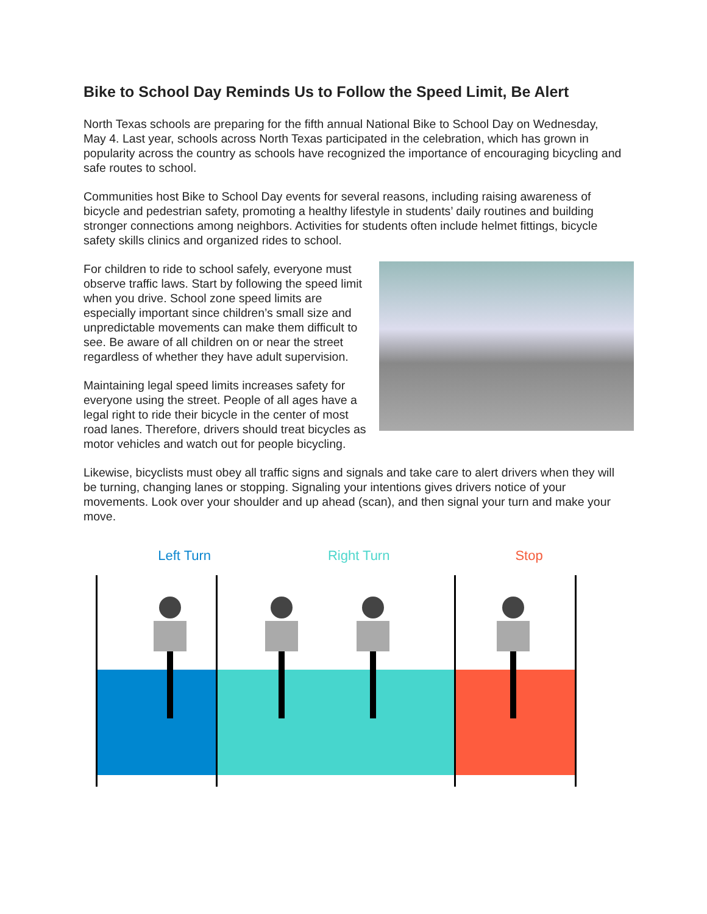Bike to School Day Reminds Us to Follow the Speed Limit, Be Alert
North Texas schools are preparing for the fifth annual National Bike to School Day on Wednesday, May 4. Last year, schools across North Texas participated in the celebration, which has grown in popularity across the country as schools have recognized the importance of encouraging bicycling and safe routes to school.
Communities host Bike to School Day events for several reasons, including raising awareness of bicycle and pedestrian safety, promoting a healthy lifestyle in students’ daily routines and building stronger connections among neighbors. Activities for students often include helmet fittings, bicycle safety skills clinics and organized rides to school.
For children to ride to school safely, everyone must observe traffic laws. Start by following the speed limit when you drive. School zone speed limits are especially important since children’s small size and unpredictable movements can make them difficult to see. Be aware of all children on or near the street regardless of whether they have adult supervision.
Maintaining legal speed limits increases safety for everyone using the street. People of all ages have a legal right to ride their bicycle in the center of most road lanes. Therefore, drivers should treat bicycles as motor vehicles and watch out for people bicycling.
Likewise, bicyclists must obey all traffic signs and signals and take care to alert drivers when they will be turning, changing lanes or stopping. Signaling your intentions gives drivers notice of your movements. Look over your shoulder and up ahead (scan), and then signal your turn and make your move.
Left Turn Right Turn Stop